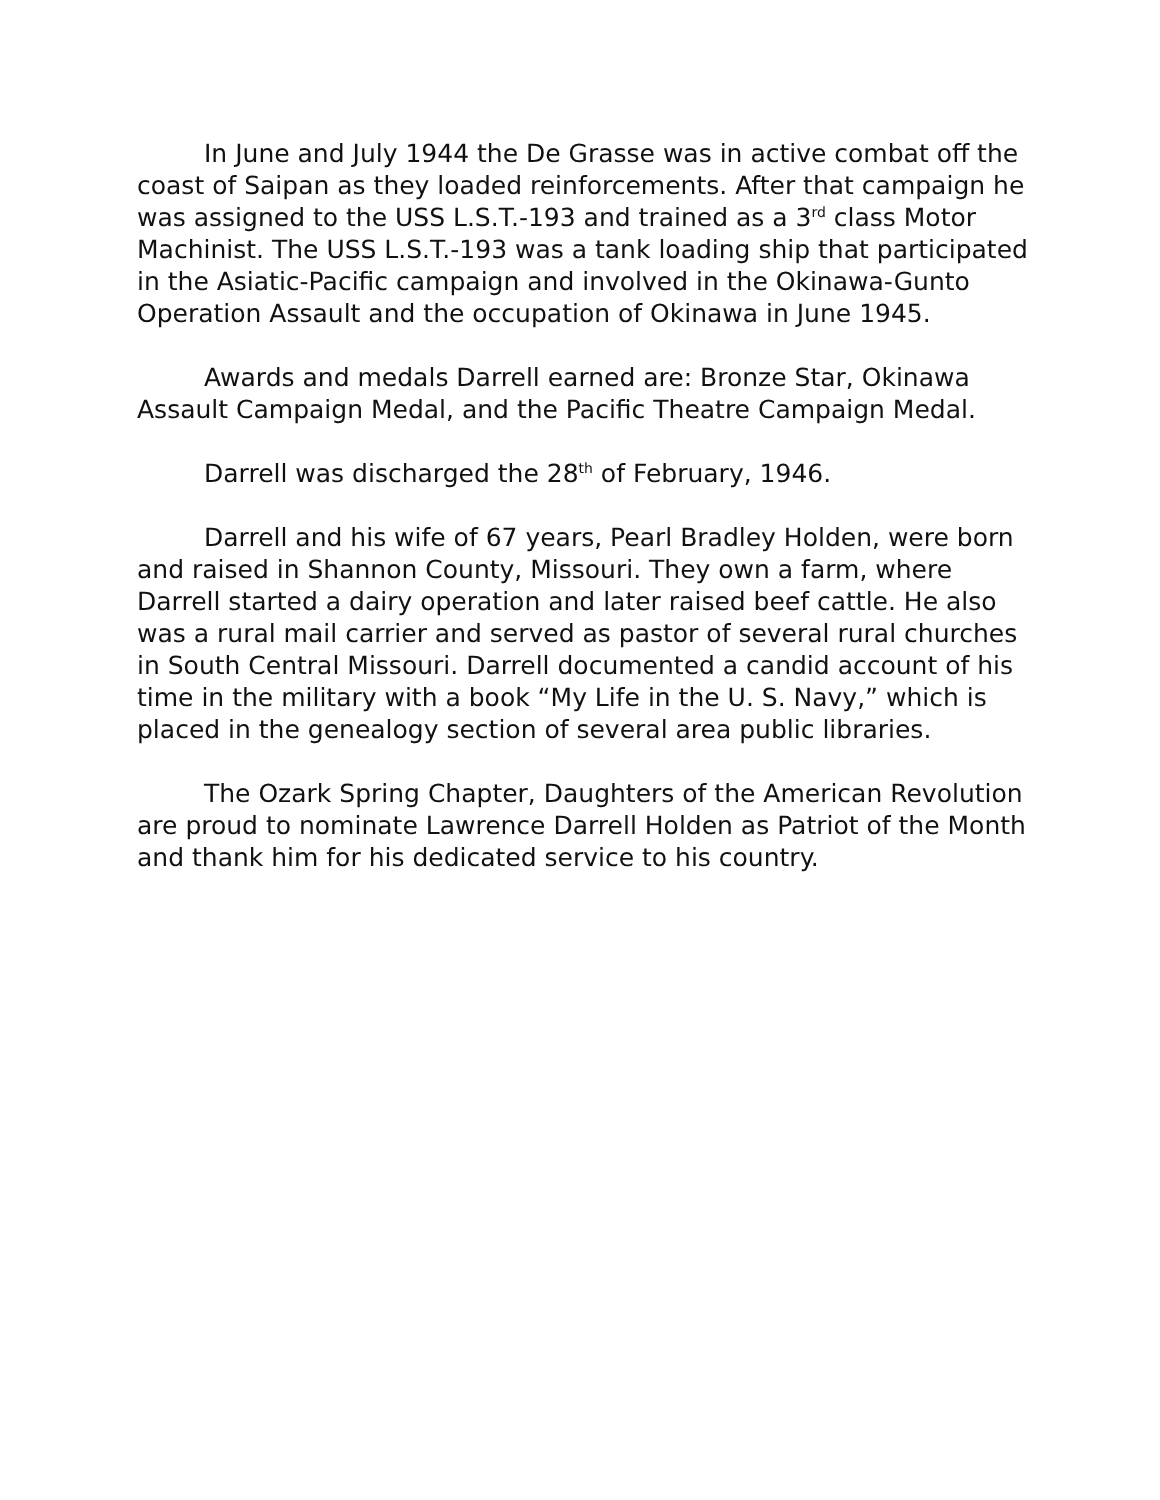In June and July 1944 the De Grasse was in active combat off the coast of Saipan as they loaded reinforcements. After that campaign he was assigned to the USS L.S.T.-193 and trained as a 3<sup>rd</sup> class Motor Machinist. The USS L.S.T.-193 was a tank loading ship that participated in the Asiatic-Pacific campaign and involved in the Okinawa-Gunto Operation Assault and the occupation of Okinawa in June 1945.
Awards and medals Darrell earned are: Bronze Star, Okinawa Assault Campaign Medal, and the Pacific Theatre Campaign Medal.
Darrell was discharged the 28<sup>th</sup> of February, 1946.
Darrell and his wife of 67 years, Pearl Bradley Holden, were born and raised in Shannon County, Missouri. They own a farm, where Darrell started a dairy operation and later raised beef cattle. He also was a rural mail carrier and served as pastor of several rural churches in South Central Missouri. Darrell documented a candid account of his time in the military with a book “My Life in the U. S. Navy,” which is placed in the genealogy section of several area public libraries.
The Ozark Spring Chapter, Daughters of the American Revolution are proud to nominate Lawrence Darrell Holden as Patriot of the Month and thank him for his dedicated service to his country.